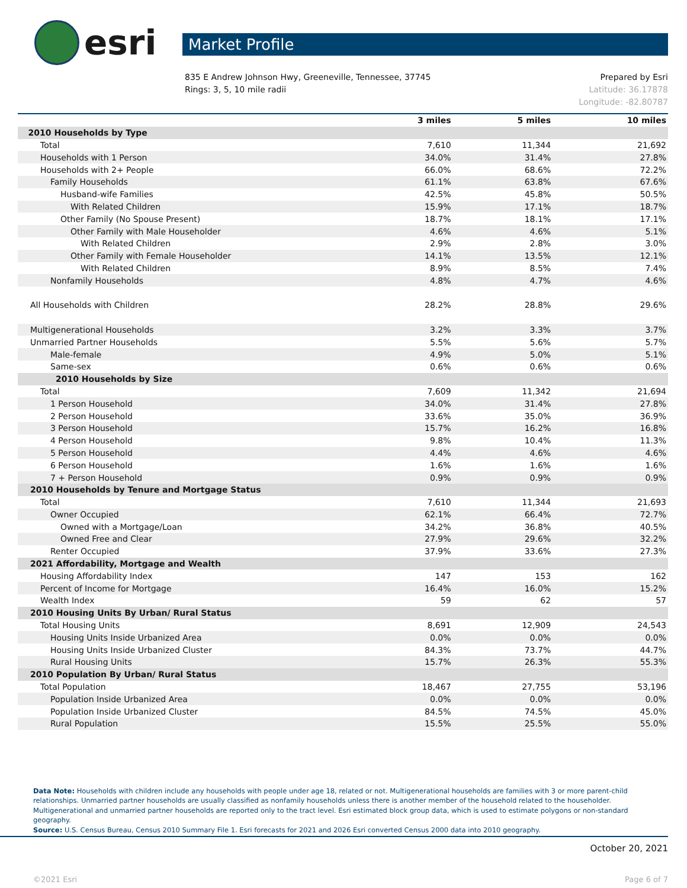esri
Market Profile
835 E Andrew Johnson Hwy, Greeneville, Tennessee, 37745
Rings: 3, 5, 10 mile radii
Prepared by Esri
Latitude: 36.17878
Longitude: -82.80787
| | 3 miles | 5 miles | 10 miles |
| --- | --- | --- | --- |
| 2010 Households by Type | | | |
| Total | 7,610 | 11,344 | 21,692 |
| Households with 1 Person | 34.0% | 31.4% | 27.8% |
| Households with 2+ People | 66.0% | 68.6% | 72.2% |
| Family Households | 61.1% | 63.8% | 67.6% |
| Husband-wife Families | 42.5% | 45.8% | 50.5% |
| With Related Children | 15.9% | 17.1% | 18.7% |
| Other Family (No Spouse Present) | 18.7% | 18.1% | 17.1% |
| Other Family with Male Householder | 4.6% | 4.6% | 5.1% |
| With Related Children | 2.9% | 2.8% | 3.0% |
| Other Family with Female Householder | 14.1% | 13.5% | 12.1% |
| With Related Children | 8.9% | 8.5% | 7.4% |
| Nonfamily Households | 4.8% | 4.7% | 4.6% |
| All Households with Children | 28.2% | 28.8% | 29.6% |
| Multigenerational Households | 3.2% | 3.3% | 3.7% |
| Unmarried Partner Households | 5.5% | 5.6% | 5.7% |
| Male-female | 4.9% | 5.0% | 5.1% |
| Same-sex | 0.6% | 0.6% | 0.6% |
| 2010 Households by Size | | | |
| Total | 7,609 | 11,342 | 21,694 |
| 1 Person Household | 34.0% | 31.4% | 27.8% |
| 2 Person Household | 33.6% | 35.0% | 36.9% |
| 3 Person Household | 15.7% | 16.2% | 16.8% |
| 4 Person Household | 9.8% | 10.4% | 11.3% |
| 5 Person Household | 4.4% | 4.6% | 4.6% |
| 6 Person Household | 1.6% | 1.6% | 1.6% |
| 7 + Person Household | 0.9% | 0.9% | 0.9% |
| 2010 Households by Tenure and Mortgage Status | | | |
| Total | 7,610 | 11,344 | 21,693 |
| Owner Occupied | 62.1% | 66.4% | 72.7% |
| Owned with a Mortgage/Loan | 34.2% | 36.8% | 40.5% |
| Owned Free and Clear | 27.9% | 29.6% | 32.2% |
| Renter Occupied | 37.9% | 33.6% | 27.3% |
| 2021 Affordability, Mortgage and Wealth | | | |
| Housing Affordability Index | 147 | 153 | 162 |
| Percent of Income for Mortgage | 16.4% | 16.0% | 15.2% |
| Wealth Index | 59 | 62 | 57 |
| 2010 Housing Units By Urban/ Rural Status | | | |
| Total Housing Units | 8,691 | 12,909 | 24,543 |
| Housing Units Inside Urbanized Area | 0.0% | 0.0% | 0.0% |
| Housing Units Inside Urbanized Cluster | 84.3% | 73.7% | 44.7% |
| Rural Housing Units | 15.7% | 26.3% | 55.3% |
| 2010 Population By Urban/ Rural Status | | | |
| Total Population | 18,467 | 27,755 | 53,196 |
| Population Inside Urbanized Area | 0.0% | 0.0% | 0.0% |
| Population Inside Urbanized Cluster | 84.5% | 74.5% | 45.0% |
| Rural Population | 15.5% | 25.5% | 55.0% |
Data Note: Households with children include any households with people under age 18, related or not. Multigenerational households are families with 3 or more parent-child relationships. Unmarried partner households are usually classified as nonfamily households unless there is another member of the household related to the householder. Multigenerational and unmarried partner households are reported only to the tract level. Esri estimated block group data, which is used to estimate polygons or non-standard geography.
Source: U.S. Census Bureau, Census 2010 Summary File 1. Esri forecasts for 2021 and 2026 Esri converted Census 2000 data into 2010 geography.
October 20, 2021
©2021 Esri Page 6 of 7